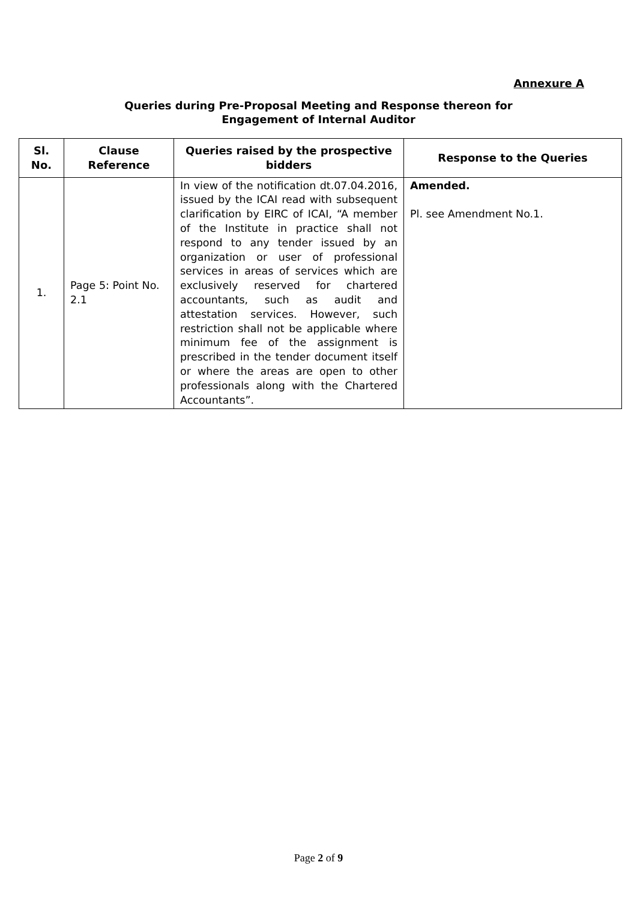Annexure A
Queries during Pre-Proposal Meeting and Response thereon for
Engagement of Internal Auditor
| Sl. No. | Clause Reference | Queries raised by the prospective bidders | Response to the Queries |
| --- | --- | --- | --- |
| 1. | Page 5: Point No. 2.1 | In view of the notification dt.07.04.2016, issued by the ICAI read with subsequent clarification by EIRC of ICAI, “A member of the Institute in practice shall not respond to any tender issued by an organization or user of professional services in areas of services which are exclusively reserved for chartered accountants, such as audit and attestation services. However, such restriction shall not be applicable where minimum fee of the assignment is prescribed in the tender document itself or where the areas are open to other professionals along with the Chartered Accountants”. | Amended. Pl. see Amendment No.1. |
Page 2 of 9